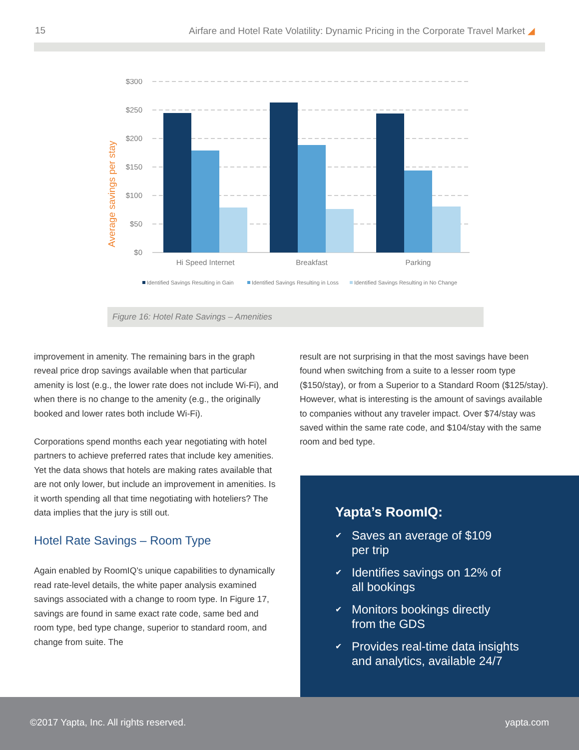15 Airfare and Hotel Rate Volatility: Dynamic Pricing in the Corporate Travel Market ◢
Average savings per stay
$300
$250
$200
$150
$100
$50
$0
Hi Speed Internet
Breakfast
Parking
Identified Savings Resulting in Gain
Identified Savings Resulting in Loss
Identified Savings Resulting in No Change
Figure 16: Hotel Rate Savings – Amenities
improvement in amenity. The remaining bars in the graph reveal price drop savings available when that particular amenity is lost (e.g., the lower rate does not include Wi-Fi), and when there is no change to the amenity (e.g., the originally booked and lower rates both include Wi-Fi).
Corporations spend months each year negotiating with hotel partners to achieve preferred rates that include key amenities. Yet the data shows that hotels are making rates available that are not only lower, but include an improvement in amenities. Is it worth spending all that time negotiating with hoteliers? The data implies that the jury is still out.
Hotel Rate Savings – Room Type
Again enabled by RoomIQ’s unique capabilities to dynamically read rate-level details, the white paper analysis examined savings associated with a change to room type. In Figure 17, savings are found in same exact rate code, same bed and room type, bed type change, superior to standard room, and change from suite. The
result are not surprising in that the most savings have been found when switching from a suite to a lesser room type ($150/stay), or from a Superior to a Standard Room ($125/stay). However, what is interesting is the amount of savings available to companies without any traveler impact. Over $74/stay was saved within the same rate code, and $104/stay with the same room and bed type.
Yapta’s RoomIQ:
✔ Saves an average of $109
per trip
✔ Identifies savings on 12% of
all bookings
✔ Monitors bookings directly
from the GDS
✔ Provides real-time data insights
and analytics, available 24/7
©2017 Yapta, Inc. All rights reserved. yapta.com